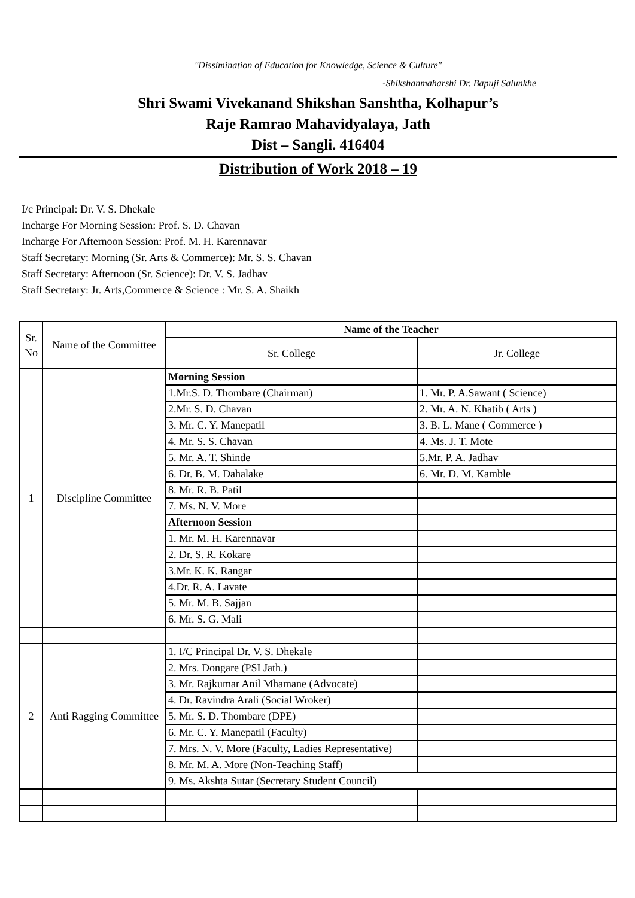"Dissimination of Education for Knowledge, Science & Culture"
-Shikshanmaharshi Dr. Bapuji Salunkhe
Shri Swami Vivekanand Shikshan Sanshtha, Kolhapur’s
Raje Ramrao Mahavidyalaya, Jath
Dist – Sangli. 416404
Distribution of Work 2018 – 19
I/c Principal: Dr. V. S. Dhekale
Incharge For Morning Session: Prof. S. D. Chavan
Incharge For Afternoon Session: Prof. M. H. Karennavar
Staff Secretary: Morning (Sr. Arts & Commerce): Mr. S. S. Chavan
Staff Secretary: Afternoon (Sr. Science): Dr. V. S. Jadhav
Staff Secretary: Jr. Arts,Commerce & Science : Mr. S. A. Shaikh
| Sr. No | Name of the Committee | Name of the Teacher | |
| | | Sr. College | Jr. College |
| 1 | Discipline Committee | Morning Session | |
| | | 1.Mr.S. D. Thombare (Chairman) | 1. Mr. P. A.Sawant ( Science) |
| | | 2.Mr. S. D. Chavan | 2. Mr. A. N. Khatib ( Arts ) |
| | | 3. Mr. C. Y. Manepatil | 3. B. L. Mane ( Commerce ) |
| | | 4. Mr. S. S. Chavan | 4. Ms. J. T. Mote |
| | | 5. Mr. A. T. Shinde | 5.Mr. P. A. Jadhav |
| | | 6. Dr. B. M. Dahalake | 6. Mr. D. M. Kamble |
| | | 8. Mr. R. B. Patil | |
| | | 7. Ms. N. V. More | |
| | | Afternoon Session | |
| | | 1. Mr. M. H. Karennavar | |
| | | 2. Dr. S. R. Kokare | |
| | | 3.Mr. K. K. Rangar | |
| | | 4.Dr. R. A. Lavate | |
| | | 5. Mr. M. B. Sajjan | |
| | | 6. Mr. S. G. Mali | |
| 2 | Anti Ragging Committee | 1. I/C Principal Dr. V. S. Dhekale | |
| | | 2. Mrs. Dongare (PSI Jath.) | |
| | | 3. Mr. Rajkumar Anil Mhamane (Advocate) | |
| | | 4. Dr. Ravindra Arali (Social Wroker) | |
| | | 5. Mr. S. D. Thombare (DPE) | |
| | | 6. Mr. C. Y. Manepatil (Faculty) | |
| | | 7. Mrs. N. V. More (Faculty, Ladies Representative) | |
| | | 8. Mr. M. A. More (Non-Teaching Staff) | |
| | | 9. Ms. Akshta Sutar (Secretary Student Council) | |